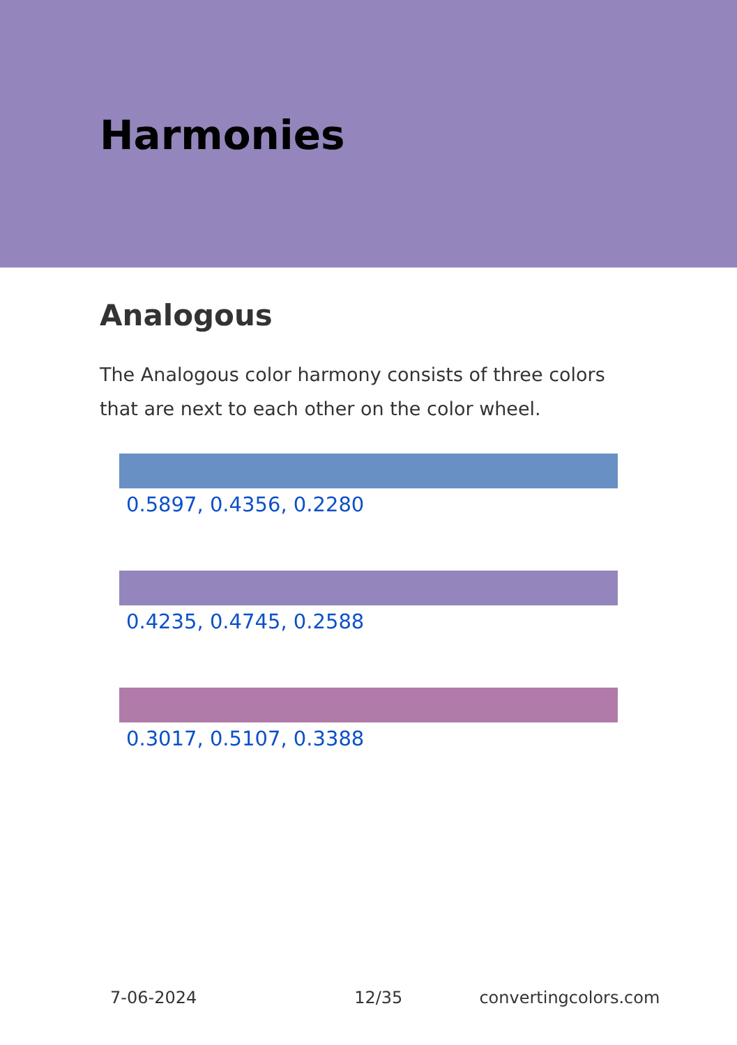Harmonies
Analogous
The Analogous color harmony consists of three colors that are next to each other on the color wheel.
0.5897, 0.4356, 0.2280
0.4235, 0.4745, 0.2588
0.3017, 0.5107, 0.3388
7-06-2024 12/35 convertingcolors.com